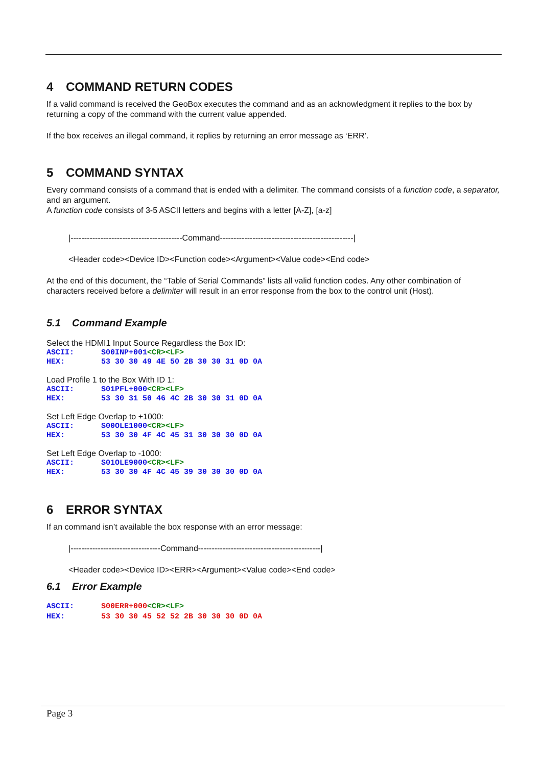4 COMMAND RETURN CODES
If a valid command is received the GeoBox executes the command and as an acknowledgment it replies to the box by returning a copy of the command with the current value appended.
If the box receives an illegal command, it replies by returning an error message as ‘ERR’.
5 COMMAND SYNTAX
Every command consists of a command that is ended with a delimiter. The command consists of a function code, a separator, and an argument.
A function code consists of 3-5 ASCII letters and begins with a letter [A-Z], [a-z]
|-----------------------------------------Command-------------------------------------------------|
<Header code><Device ID><Function code><Argument><Value code><End code>
At the end of this document, the “Table of Serial Commands” lists all valid function codes. Any other combination of characters received before a delimiter will result in an error response from the box to the control unit (Host).
5.1 Command Example
Select the HDMI1 Input Source Regardless the Box ID:
ASCII: S00INP+001<CR><LF>
HEX: 53 30 30 49 4E 50 2B 30 30 31 0D 0A
Load Profile 1 to the Box With ID 1:
ASCII: S01PFL+000<CR><LF>
HEX: 53 30 31 50 46 4C 2B 30 30 31 0D 0A
Set Left Edge Overlap to +1000:
ASCII: S00OLE1000<CR><LF>
HEX: 53 30 30 4F 4C 45 31 30 30 30 0D 0A
Set Left Edge Overlap to -1000:
ASCII: S01OLE9000<CR><LF>
HEX: 53 30 30 4F 4C 45 39 30 30 30 0D 0A
6 ERROR SYNTAX
If an command isn’t available the box response with an error message:
|---------------------------------Command---------------------------------------------|
<Header code><Device ID><ERR><Argument><Value code><End code>
6.1 Error Example
ASCII: S00ERR+000<CR><LF>
HEX: 53 30 30 45 52 52 2B 30 30 30 0D 0A
Page 3